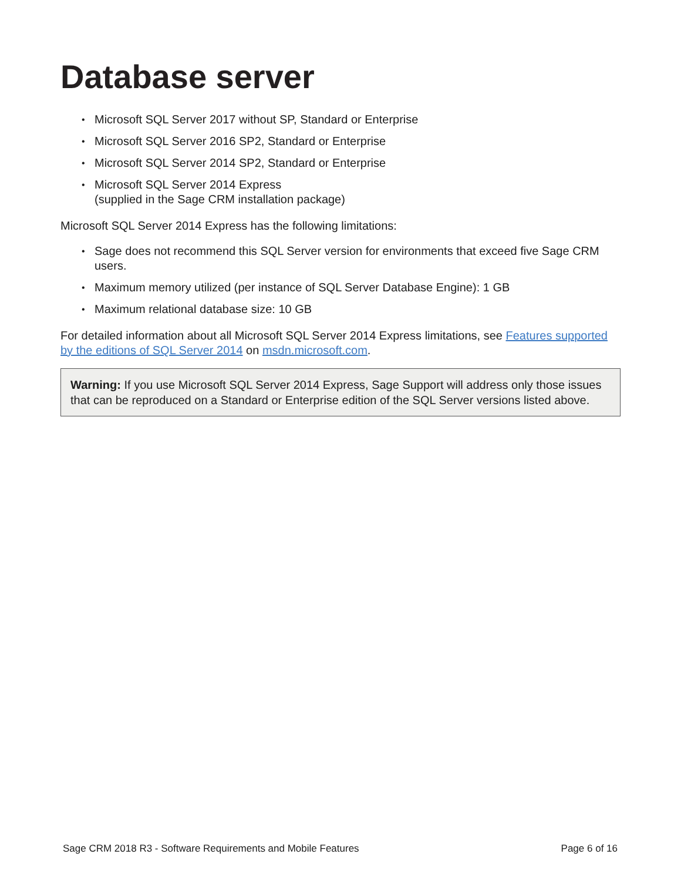Database server
Microsoft SQL Server 2017 without SP, Standard or Enterprise
Microsoft SQL Server 2016 SP2, Standard or Enterprise
Microsoft SQL Server 2014 SP2, Standard or Enterprise
Microsoft SQL Server 2014 Express
(supplied in the Sage CRM installation package)
Microsoft SQL Server 2014 Express has the following limitations:
Sage does not recommend this SQL Server version for environments that exceed five Sage CRM users.
Maximum memory utilized (per instance of SQL Server Database Engine): 1 GB
Maximum relational database size: 10 GB
For detailed information about all Microsoft SQL Server 2014 Express limitations, see Features supported by the editions of SQL Server 2014 on msdn.microsoft.com.
Warning: If you use Microsoft SQL Server 2014 Express, Sage Support will address only those issues that can be reproduced on a Standard or Enterprise edition of the SQL Server versions listed above.
Sage CRM 2018 R3 - Software Requirements and Mobile Features Page 6 of 16